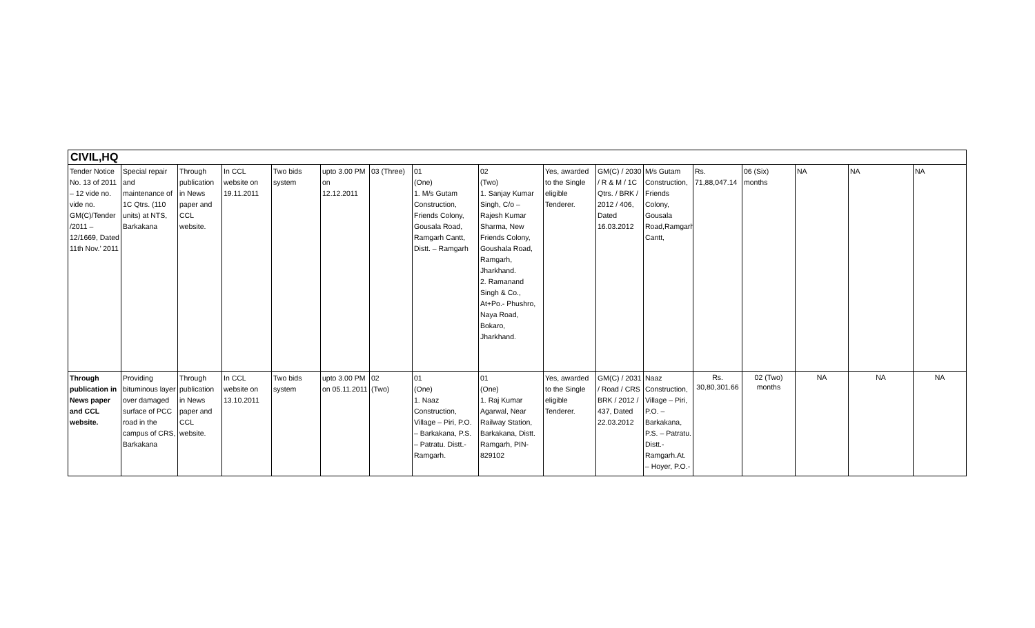| CIVIL,HQ | | | | | | | | | | | | | | | | |
| Tender Notice No. 13 of 2011 – 12 vide no. vide no. GM(C)/Tender /2011 – 12/1669, Dated 11th Nov.’ 2011 | Special repair and maintenance of 1C Qtrs. (110 units) at NTS, Barkakana | Through publication in News paper and CCL website. | In CCL website on 19.11.2011 | Two bids system | upto 3.00 PM on 12.12.2011 | 03 (Three) | 01 (One) 1. M/s Gutam Construction, Friends Colony, Gousala Road, Ramgarh Cantt, Distt. – Ramgarh | 02 (Two) 1. Sanjay Kumar Singh, C/o – Rajesh Kumar Sharma, New Friends Colony, Goushala Road, Ramgarh, Jharkhand. 2. Ramanand Singh & Co., At+Po.- Phushro, Naya Road, Bokaro, Jharkhand. | Yes, awarded to the Single eligible Tenderer. | GM(C) / 2030 / R & M / 1C Qtrs. / BRK / 2012 / 406, Dated 16.03.2012 | M/s Gutam Construction, Friends Colony, Gousala Road,Ramgarh Cantt, | Rs. 71,88,047.14 | 06 (Six) months | NA | NA | NA |
| Through publication in News paper and CCL website. | Providing bituminous layer over damaged surface of PCC road in the campus of CRS, Barkakana | Through publication in News paper and CCL website. | In CCL website on 13.10.2011 | Two bids system | upto 3.00 PM on 05.11.2011 | 02 (Two) | 01 (One) 1. Naaz Construction, Village – Piri, P.O. – Barkakana, P.S. – Patratu. Distt.- Ramgarh. | 01 (One) 1. Raj Kumar Agarwal, Near Railway Station, Barkakana, Distt. Ramgarh, PIN-829102 | Yes, awarded to the Single eligible Tenderer. | GM(C) / 2031 / Road / CRS BRK / 2012 / 437, Dated 22.03.2012 | Naaz Construction, Village – Piri, P.O. – Barkakana, P.S. – Patratu. Distt.- Ramgarh.At. – Hoyer, P.O.- | Rs. 30,80,301.66 | 02 (Two) months | NA | NA | NA |